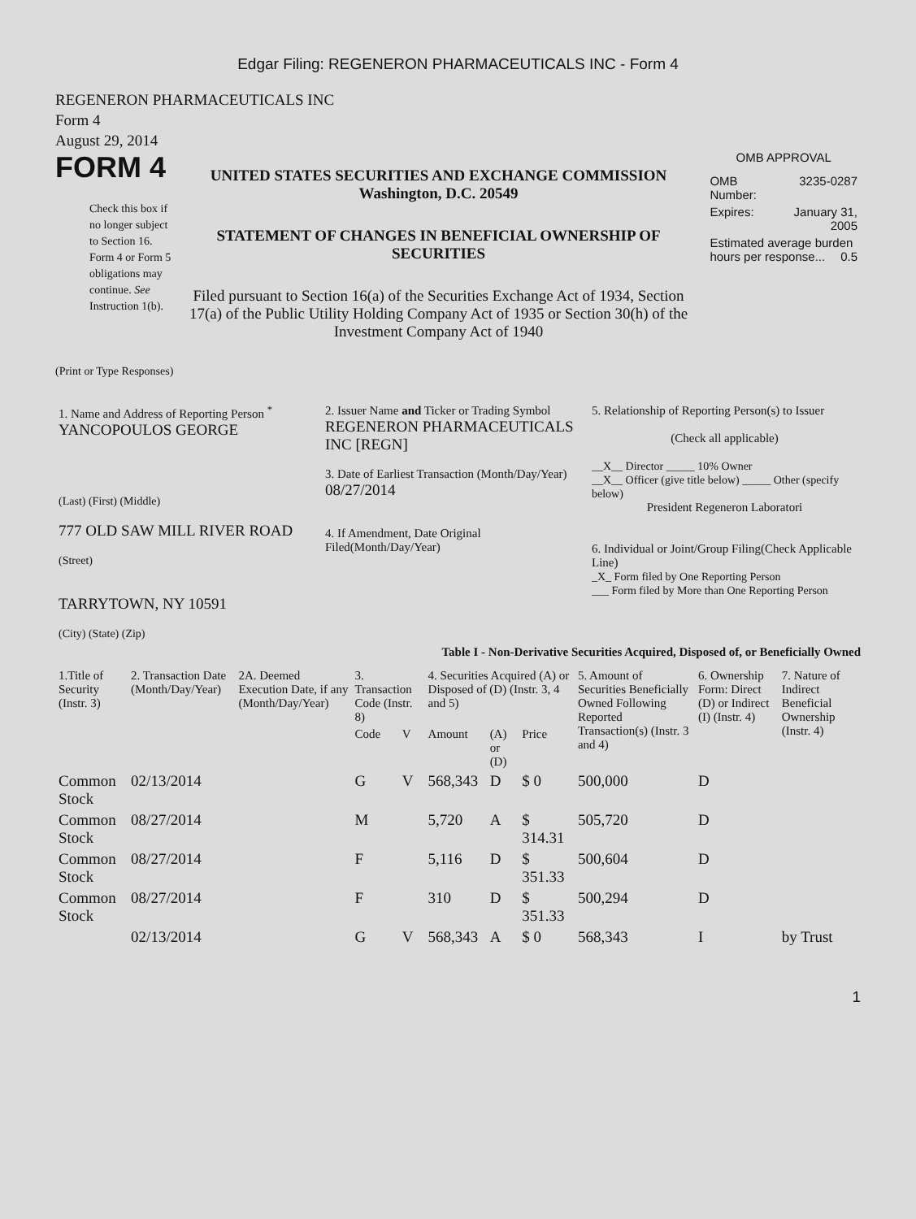Edgar Filing: REGENERON PHARMACEUTICALS INC - Form 4
REGENERON PHARMACEUTICALS INC
Form 4
August 29, 2014
FORM 4
Check this box if no longer subject to Section 16. Form 4 or Form 5 obligations may continue. See Instruction 1(b).
UNITED STATES SECURITIES AND EXCHANGE COMMISSION
Washington, D.C. 20549
STATEMENT OF CHANGES IN BENEFICIAL OWNERSHIP OF SECURITIES
Filed pursuant to Section 16(a) of the Securities Exchange Act of 1934, Section 17(a) of the Public Utility Holding Company Act of 1935 or Section 30(h) of the Investment Company Act of 1940
OMB APPROVAL
| OMB Number: | 3235-0287 |
| Expires: | January 31, 2005 |
| Estimated average burden hours per response... 0.5 | |
(Print or Type Responses)
| 1. Name and Address of Reporting Person <sup>*</sup> YANCOPOULOS GEORGE (Last) (First) (Middle) 777 OLD SAW MILL RIVER ROAD (Street) TARRYTOWN, NY 10591 (City) (State) (Zip) | 2. Issuer Name and Ticker or Trading Symbol REGENERON PHARMACEUTICALS INC [REGN] 3. Date of Earliest Transaction (Month/Day/Year) 08/27/2014 4. If Amendment, Date Original Filed(Month/Day/Year) | 5. Relationship of Reporting Person(s) to Issuer (Check all applicable) __X__ Director _____ 10% Owner __X__ Officer (give title below) _____ Other (specify below) President Regeneron Laboratori 6. Individual or Joint/Group Filing(Check Applicable Line) _X_ Form filed by One Reporting Person ___ Form filed by More than One Reporting Person |
Table I - Non-Derivative Securities Acquired, Disposed of, or Beneficially Owned
| 1.Title of Security (Instr. 3) | 2. Transaction Date (Month/Day/Year) | 2A. Deemed Execution Date, if any (Month/Day/Year) | 3. Transaction Code (Instr. 8) | | 4. Securities Acquired (A) or Disposed of (D) (Instr. 3, 4 and 5) | | | 5. Amount of Securities Beneficially Owned Following Reported Transaction(s) (Instr. 3 and 4) | 6. Ownership Form: Direct (D) or Indirect (I) (Instr. 4) | 7. Nature of Indirect Beneficial Ownership (Instr. 4) |
| --- | --- | --- | --- | --- | --- | --- | --- | --- | --- | --- |
| | | | Code | V | Amount | (A) or (D) | Price | | | |
| Common Stock | 02/13/2014 | | G | V | 568,343 | D | $ 0 | 500,000 | D | |
| Common Stock | 08/27/2014 | | M | | 5,720 | A | $ 314.31 | 505,720 | D | |
| Common Stock | 08/27/2014 | | F | | 5,116 | D | $ 351.33 | 500,604 | D | |
| Common Stock | 08/27/2014 | | F | | 310 | D | $ 351.33 | 500,294 | D | |
| | 02/13/2014 | | G | V | 568,343 | A | $ 0 | 568,343 | I | by Trust |
1